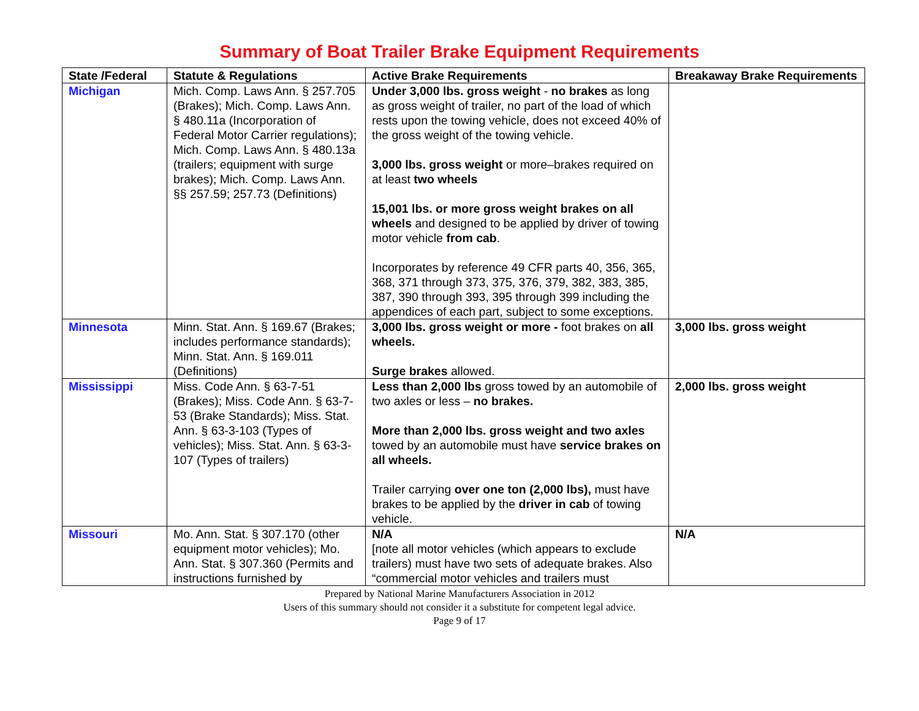Summary of Boat Trailer Brake Equipment Requirements
| State /Federal | Statute & Regulations | Active Brake Requirements | Breakaway Brake Requirements |
| --- | --- | --- | --- |
| Michigan | Mich. Comp. Laws Ann. § 257.705 (Brakes); Mich. Comp. Laws Ann. § 480.11a (Incorporation of Federal Motor Carrier regulations); Mich. Comp. Laws Ann. § 480.13a (trailers; equipment with surge brakes); Mich. Comp. Laws Ann. §§ 257.59; 257.73 (Definitions) | Under 3,000 lbs. gross weight - no brakes as long as gross weight of trailer, no part of the load of which rests upon the towing vehicle, does not exceed 40% of the gross weight of the towing vehicle. 3,000 lbs. gross weight or more–brakes required on at least two wheels 15,001 lbs. or more gross weight brakes on all wheels and designed to be applied by driver of towing motor vehicle from cab . Incorporates by reference 49 CFR parts 40, 356, 365, 368, 371 through 373, 375, 376, 379, 382, 383, 385, 387, 390 through 393, 395 through 399 including the appendices of each part, subject to some exceptions. | |
| Minnesota | Minn. Stat. Ann. § 169.67 (Brakes; includes performance standards); Minn. Stat. Ann. § 169.011 (Definitions) | 3,000 lbs. gross weight or more - foot brakes on all wheels. Surge brakes allowed. | 3,000 lbs. gross weight |
| Mississippi | Miss. Code Ann. § 63-7-51 (Brakes); Miss. Code Ann. § 63-7-53 (Brake Standards); Miss. Stat. Ann. § 63-3-103 (Types of vehicles); Miss. Stat. Ann. § 63-3-107 (Types of trailers) | Less than 2,000 lbs gross towed by an automobile of two axles or less – no brakes. More than 2,000 lbs. gross weight and two axles towed by an automobile must have service brakes on all wheels. Trailer carrying over one ton (2,000 lbs), must have brakes to be applied by the driver in cab of towing vehicle. | 2,000 lbs. gross weight |
| Missouri | Mo. Ann. Stat. § 307.170 (other equipment motor vehicles); Mo. Ann. Stat. § 307.360 (Permits and instructions furnished by | N/A [note all motor vehicles (which appears to exclude trailers) must have two sets of adequate brakes. Also “commercial motor vehicles and trailers must | N/A |
Prepared by National Marine Manufacturers Association in 2012
Users of this summary should not consider it a substitute for competent legal advice.
Page 9 of 17